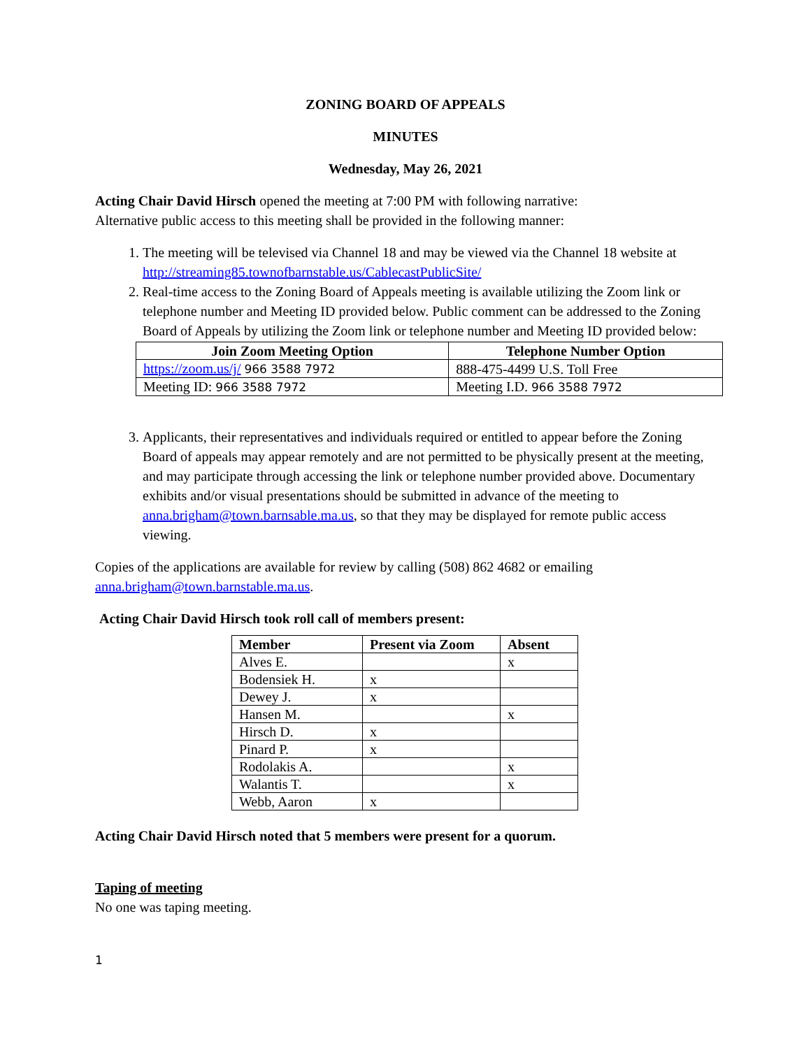ZONING BOARD OF APPEALS
MINUTES
Wednesday, May 26, 2021
Acting Chair David Hirsch opened the meeting at 7:00 PM with following narrative:
Alternative public access to this meeting shall be provided in the following manner:
1. The meeting will be televised via Channel 18 and may be viewed via the Channel 18 website at http://streaming85.townofbarnstable.us/CablecastPublicSite/
2. Real-time access to the Zoning Board of Appeals meeting is available utilizing the Zoom link or telephone number and Meeting ID provided below. Public comment can be addressed to the Zoning Board of Appeals by utilizing the Zoom link or telephone number and Meeting ID provided below:
| Join Zoom Meeting Option | Telephone Number Option |
| --- | --- |
| https://zoom.us/j/ 966 3588 7972 | 888-475-4499 U.S. Toll Free |
| Meeting ID: 966 3588 7972 | Meeting I.D. 966 3588 7972 |
3. Applicants, their representatives and individuals required or entitled to appear before the Zoning Board of appeals may appear remotely and are not permitted to be physically present at the meeting, and may participate through accessing the link or telephone number provided above. Documentary exhibits and/or visual presentations should be submitted in advance of the meeting to anna.brigham@town.barnsable.ma.us, so that they may be displayed for remote public access viewing.
Copies of the applications are available for review by calling (508) 862 4682 or emailing anna.brigham@town.barnstable.ma.us.
Acting Chair David Hirsch took roll call of members present:
| Member | Present via Zoom | Absent |
| --- | --- | --- |
| Alves E. | | x |
| Bodensiek H. | x | |
| Dewey J. | x | |
| Hansen M. | | x |
| Hirsch D. | x | |
| Pinard P. | x | |
| Rodolakis A. | | x |
| Walantis T. | | x |
| Webb, Aaron | x | |
Acting Chair David Hirsch noted that 5 members were present for a quorum.
Taping of meeting
No one was taping meeting.
1